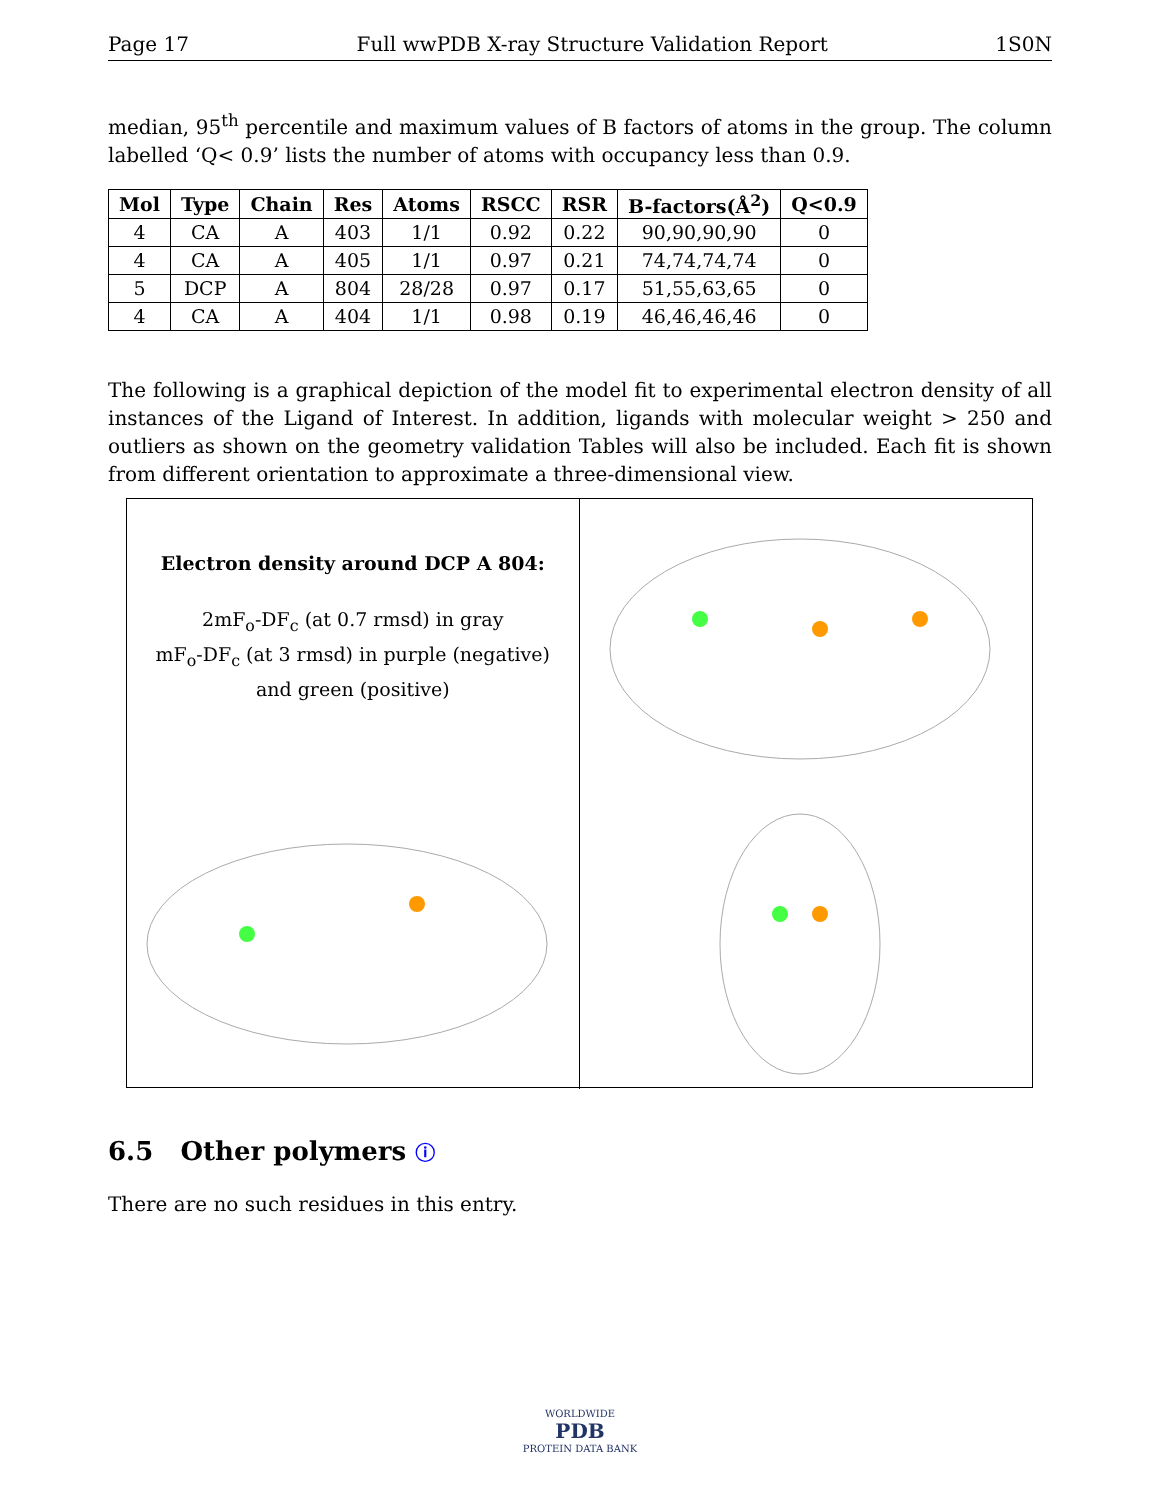Page 17 Full wwPDB X-ray Structure Validation Report 1S0N
median, 95<sup>th</sup> percentile and maximum values of B factors of atoms in the group. The column labelled ‘Q< 0.9’ lists the number of atoms with occupancy less than 0.9.
| Mol | Type | Chain | Res | Atoms | RSCC | RSR | B-factors(Å<sup>2</sup>) | Q<0.9 |
| --- | --- | --- | --- | --- | --- | --- | --- | --- |
| 4 | CA | A | 403 | 1/1 | 0.92 | 0.22 | 90,90,90,90 | 0 |
| 4 | CA | A | 405 | 1/1 | 0.97 | 0.21 | 74,74,74,74 | 0 |
| 5 | DCP | A | 804 | 28/28 | 0.97 | 0.17 | 51,55,63,65 | 0 |
| 4 | CA | A | 404 | 1/1 | 0.98 | 0.19 | 46,46,46,46 | 0 |
The following is a graphical depiction of the model fit to experimental electron density of all instances of the Ligand of Interest. In addition, ligands with molecular weight > 250 and outliers as shown on the geometry validation Tables will also be included. Each fit is shown from different orientation to approximate a three-dimensional view.
Electron density around DCP A 804:
2mF<sub>o</sub>-DF<sub>c</sub> (at 0.7 rmsd) in gray
mF<sub>o</sub>-DF<sub>c</sub> (at 3 rmsd) in purple (negative)
and green (positive)
6.5 Other polymers ⓘ
There are no such residues in this entry.
WORLDWIDE
PDB
PROTEIN DATA BANK